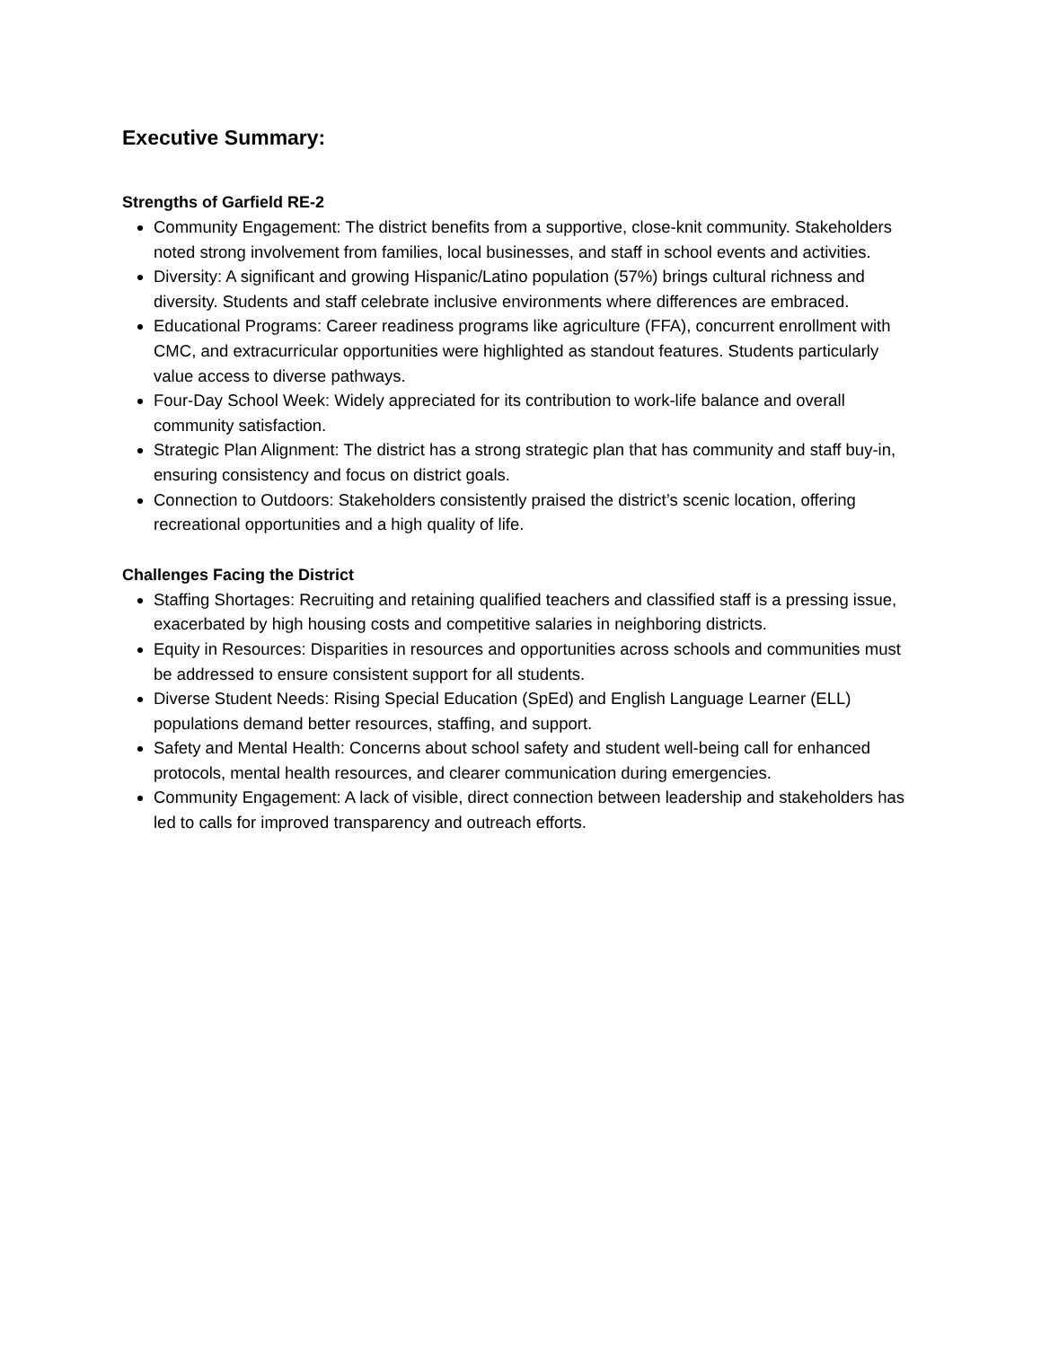Executive Summary:
Strengths of Garfield RE-2
Community Engagement: The district benefits from a supportive, close-knit community. Stakeholders noted strong involvement from families, local businesses, and staff in school events and activities.
Diversity: A significant and growing Hispanic/Latino population (57%) brings cultural richness and diversity. Students and staff celebrate inclusive environments where differences are embraced.
Educational Programs: Career readiness programs like agriculture (FFA), concurrent enrollment with CMC, and extracurricular opportunities were highlighted as standout features. Students particularly value access to diverse pathways.
Four-Day School Week: Widely appreciated for its contribution to work-life balance and overall community satisfaction.
Strategic Plan Alignment: The district has a strong strategic plan that has community and staff buy-in, ensuring consistency and focus on district goals.
Connection to Outdoors: Stakeholders consistently praised the district’s scenic location, offering recreational opportunities and a high quality of life.
Challenges Facing the District
Staffing Shortages: Recruiting and retaining qualified teachers and classified staff is a pressing issue, exacerbated by high housing costs and competitive salaries in neighboring districts.
Equity in Resources: Disparities in resources and opportunities across schools and communities must be addressed to ensure consistent support for all students.
Diverse Student Needs: Rising Special Education (SpEd) and English Language Learner (ELL) populations demand better resources, staffing, and support.
Safety and Mental Health: Concerns about school safety and student well-being call for enhanced protocols, mental health resources, and clearer communication during emergencies.
Community Engagement: A lack of visible, direct connection between leadership and stakeholders has led to calls for improved transparency and outreach efforts.